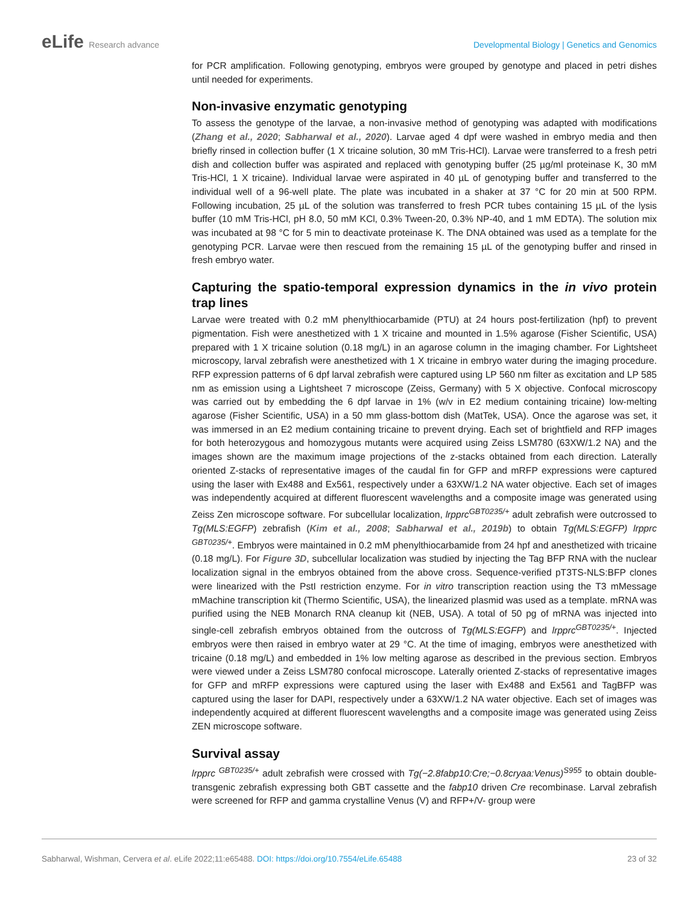eLife Research advance Developmental Biology | Genetics and Genomics
for PCR amplification. Following genotyping, embryos were grouped by genotype and placed in petri dishes until needed for experiments.
Non-invasive enzymatic genotyping
To assess the genotype of the larvae, a non-invasive method of genotyping was adapted with modifications (Zhang et al., 2020; Sabharwal et al., 2020). Larvae aged 4 dpf were washed in embryo media and then briefly rinsed in collection buffer (1 X tricaine solution, 30 mM Tris-HCl). Larvae were transferred to a fresh petri dish and collection buffer was aspirated and replaced with genotyping buffer (25 µg/ml proteinase K, 30 mM Tris-HCl, 1 X tricaine). Individual larvae were aspirated in 40 µL of genotyping buffer and transferred to the individual well of a 96-well plate. The plate was incubated in a shaker at 37 °C for 20 min at 500 RPM. Following incubation, 25 µL of the solution was transferred to fresh PCR tubes containing 15 µL of the lysis buffer (10 mM Tris-HCl, pH 8.0, 50 mM KCl, 0.3% Tween-20, 0.3% NP-40, and 1 mM EDTA). The solution mix was incubated at 98 °C for 5 min to deactivate proteinase K. The DNA obtained was used as a template for the genotyping PCR. Larvae were then rescued from the remaining 15 µL of the genotyping buffer and rinsed in fresh embryo water.
Capturing the spatio-temporal expression dynamics in the in vivo protein trap lines
Larvae were treated with 0.2 mM phenylthiocarbamide (PTU) at 24 hours post-fertilization (hpf) to prevent pigmentation. Fish were anesthetized with 1 X tricaine and mounted in 1.5% agarose (Fisher Scientific, USA) prepared with 1 X tricaine solution (0.18 mg/L) in an agarose column in the imaging chamber. For Lightsheet microscopy, larval zebrafish were anesthetized with 1 X tricaine in embryo water during the imaging procedure. RFP expression patterns of 6 dpf larval zebrafish were captured using LP 560 nm filter as excitation and LP 585 nm as emission using a Lightsheet 7 microscope (Zeiss, Germany) with 5 X objective. Confocal microscopy was carried out by embedding the 6 dpf larvae in 1% (w/v in E2 medium containing tricaine) low-melting agarose (Fisher Scientific, USA) in a 50 mm glass-bottom dish (MatTek, USA). Once the agarose was set, it was immersed in an E2 medium containing tricaine to prevent drying. Each set of brightfield and RFP images for both heterozygous and homozygous mutants were acquired using Zeiss LSM780 (63XW/1.2 NA) and the images shown are the maximum image projections of the z-stacks obtained from each direction. Laterally oriented Z-stacks of representative images of the caudal fin for GFP and mRFP expressions were captured using the laser with Ex488 and Ex561, respectively under a 63XW/1.2 NA water objective. Each set of images was independently acquired at different fluorescent wavelengths and a composite image was generated using Zeiss Zen microscope software. For subcellular localization, lrpprc<sup>GBT0235/+</sup> adult zebrafish were outcrossed to Tg(MLS:EGFP) zebrafish (Kim et al., 2008; Sabharwal et al., 2019b) to obtain Tg(MLS:EGFP) lrpprc <sup>GBT0235/+</sup>. Embryos were maintained in 0.2 mM phenylthiocarbamide from 24 hpf and anesthetized with tricaine (0.18 mg/L). For Figure 3D, subcellular localization was studied by injecting the Tag BFP RNA with the nuclear localization signal in the embryos obtained from the above cross. Sequence-verified pT3TS-NLS:BFP clones were linearized with the PstI restriction enzyme. For in vitro transcription reaction using the T3 mMessage mMachine transcription kit (Thermo Scientific, USA), the linearized plasmid was used as a template. mRNA was purified using the NEB Monarch RNA cleanup kit (NEB, USA). A total of 50 pg of mRNA was injected into single-cell zebrafish embryos obtained from the outcross of Tg(MLS:EGFP) and lrpprc<sup>GBT0235/+</sup>. Injected embryos were then raised in embryo water at 29 °C. At the time of imaging, embryos were anesthetized with tricaine (0.18 mg/L) and embedded in 1% low melting agarose as described in the previous section. Embryos were viewed under a Zeiss LSM780 confocal microscope. Laterally oriented Z-stacks of representative images for GFP and mRFP expressions were captured using the laser with Ex488 and Ex561 and TagBFP was captured using the laser for DAPI, respectively under a 63XW/1.2 NA water objective. Each set of images was independently acquired at different fluorescent wavelengths and a composite image was generated using Zeiss ZEN microscope software.
Survival assay
lrpprc <sup>GBT0235/+</sup> adult zebrafish were crossed with Tg(−2.8fabp10:Cre;−0.8cryaa:Venus)<sup>S955</sup> to obtain double-transgenic zebrafish expressing both GBT cassette and the fabp10 driven Cre recombinase. Larval zebrafish were screened for RFP and gamma crystalline Venus (V) and RFP+/V- group were
Sabharwal, Wishman, Cervera et al. eLife 2022;11:e65488. DOI: https://doi.org/10.7554/eLife.65488
23 of 32